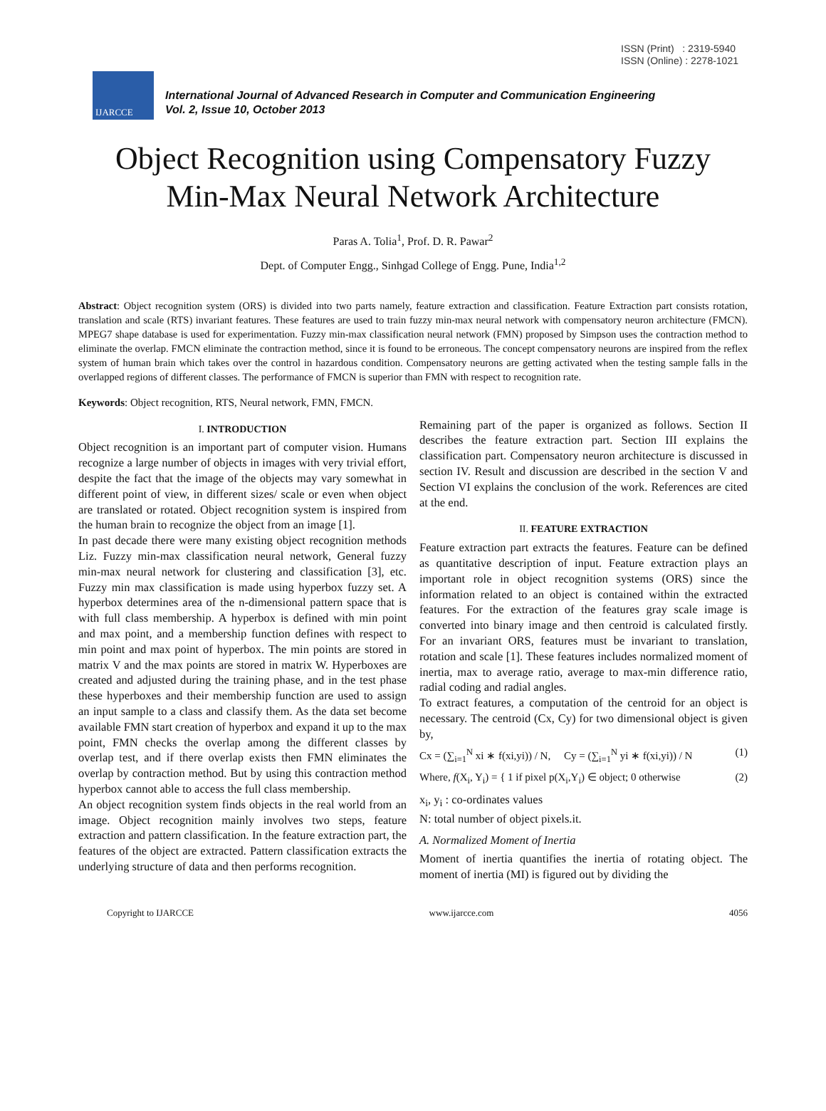ISSN (Print) : 2319-5940
ISSN (Online) : 2278-1021
IJARCCE
International Journal of Advanced Research in Computer and Communication Engineering
Vol. 2, Issue 10, October 2013
Object Recognition using Compensatory Fuzzy
Min-Max Neural Network Architecture
Paras A. Tolia<sup>1</sup>, Prof. D. R. Pawar<sup>2</sup>
Dept. of Computer Engg., Sinhgad College of Engg. Pune, India<sup>1,2</sup>
Abstract: Object recognition system (ORS) is divided into two parts namely, feature extraction and classification. Feature Extraction part consists rotation, translation and scale (RTS) invariant features. These features are used to train fuzzy min-max neural network with compensatory neuron architecture (FMCN). MPEG7 shape database is used for experimentation. Fuzzy min-max classification neural network (FMN) proposed by Simpson uses the contraction method to eliminate the overlap. FMCN eliminate the contraction method, since it is found to be erroneous. The concept compensatory neurons are inspired from the reflex system of human brain which takes over the control in hazardous condition. Compensatory neurons are getting activated when the testing sample falls in the overlapped regions of different classes. The performance of FMCN is superior than FMN with respect to recognition rate.
Keywords: Object recognition, RTS, Neural network, FMN, FMCN.
I. INTRODUCTION
Object recognition is an important part of computer vision. Humans recognize a large number of objects in images with very trivial effort, despite the fact that the image of the objects may vary somewhat in different point of view, in different sizes/ scale or even when object are translated or rotated. Object recognition system is inspired from the human brain to recognize the object from an image [1].
In past decade there were many existing object recognition methods Liz. Fuzzy min-max classification neural network, General fuzzy min-max neural network for clustering and classification [3], etc. Fuzzy min max classification is made using hyperbox fuzzy set. A hyperbox determines area of the n-dimensional pattern space that is with full class membership. A hyperbox is defined with min point and max point, and a membership function defines with respect to min point and max point of hyperbox. The min points are stored in matrix V and the max points are stored in matrix W. Hyperboxes are created and adjusted during the training phase, and in the test phase these hyperboxes and their membership function are used to assign an input sample to a class and classify them. As the data set become available FMN start creation of hyperbox and expand it up to the max point, FMN checks the overlap among the different classes by overlap test, and if there overlap exists then FMN eliminates the overlap by contraction method. But by using this contraction method hyperbox cannot able to access the full class membership.
An object recognition system finds objects in the real world from an image. Object recognition mainly involves two steps, feature extraction and pattern classification. In the feature extraction part, the features of the object are extracted. Pattern classification extracts the underlying structure of data and then performs recognition.
Remaining part of the paper is organized as follows. Section II describes the feature extraction part. Section III explains the classification part. Compensatory neuron architecture is discussed in section IV. Result and discussion are described in the section V and Section VI explains the conclusion of the work. References are cited at the end.
II. FEATURE EXTRACTION
Feature extraction part extracts the features. Feature can be defined as quantitative description of input. Feature extraction plays an important role in object recognition systems (ORS) since the information related to an object is contained within the extracted features. For the extraction of the features gray scale image is converted into binary image and then centroid is calculated firstly. For an invariant ORS, features must be invariant to translation, rotation and scale [1]. These features includes normalized moment of inertia, max to average ratio, average to max-min difference ratio, radial coding and radial angles.
To extract features, a computation of the centroid for an object is necessary. The centroid (Cx, Cy) for two dimensional object is given by,
Cx = (∑<sub>i=1</sub><sup>N</sup> xi ∗ f(xi,yi)) / N, Cy = (∑<sub>i=1</sub><sup>N</sup> yi ∗ f(xi,yi)) / N (1)
Where, f(X<sub>i</sub>, Y<sub>i</sub>) = { 1 if pixel p(X<sub>i</sub>,Y<sub>i</sub>) ∈ object; 0 otherwise (2)
x<sub>i</sub>, y<sub>i</sub> : co-ordinates values
N: total number of object pixels.it.
A. Normalized Moment of Inertia
Moment of inertia quantifies the inertia of rotating object. The moment of inertia (MI) is figured out by dividing the
Copyright to IJARCCE www.ijarcce.com 4056